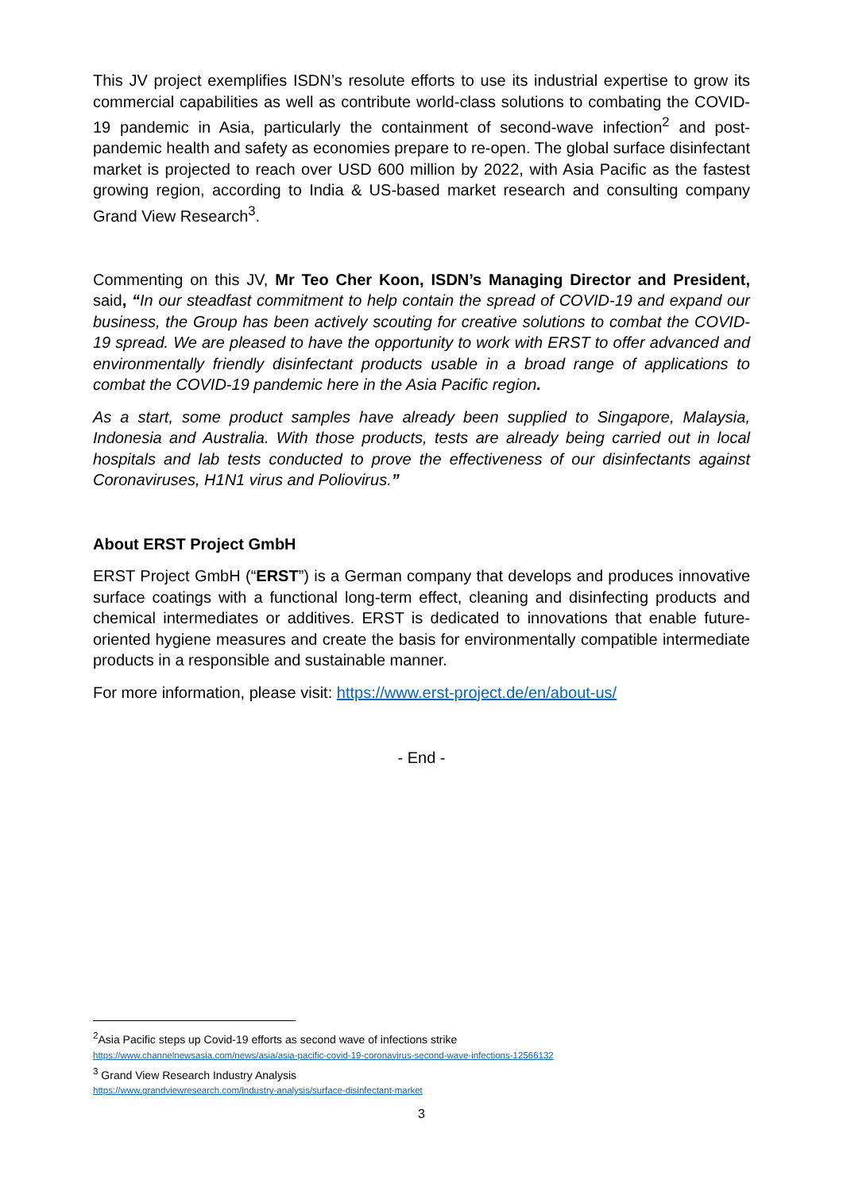This JV project exemplifies ISDN’s resolute efforts to use its industrial expertise to grow its commercial capabilities as well as contribute world-class solutions to combating the COVID-19 pandemic in Asia, particularly the containment of second-wave infection<sup>2</sup> and post-pandemic health and safety as economies prepare to re-open. The global surface disinfectant market is projected to reach over USD 600 million by 2022, with Asia Pacific as the fastest growing region, according to India & US-based market research and consulting company Grand View Research<sup>3</sup>.
Commenting on this JV, Mr Teo Cher Koon, ISDN’s Managing Director and President, said, “In our steadfast commitment to help contain the spread of COVID-19 and expand our business, the Group has been actively scouting for creative solutions to combat the COVID-19 spread. We are pleased to have the opportunity to work with ERST to offer advanced and environmentally friendly disinfectant products usable in a broad range of applications to combat the COVID-19 pandemic here in the Asia Pacific region.
As a start, some product samples have already been supplied to Singapore, Malaysia, Indonesia and Australia. With those products, tests are already being carried out in local hospitals and lab tests conducted to prove the effectiveness of our disinfectants against Coronaviruses, H1N1 virus and Poliovirus.”
About ERST Project GmbH
ERST Project GmbH (“ERST”) is a German company that develops and produces innovative surface coatings with a functional long-term effect, cleaning and disinfecting products and chemical intermediates or additives. ERST is dedicated to innovations that enable future-oriented hygiene measures and create the basis for environmentally compatible intermediate products in a responsible and sustainable manner.
For more information, please visit: https://www.erst-project.de/en/about-us/
- End -
<sup>2</sup> Asia Pacific steps up Covid-19 efforts as second wave of infections strike
https://www.channelnewsasia.com/news/asia/asia-pacific-covid-19-coronavirus-second-wave-infections-12566132
<sup>3</sup> Grand View Research Industry Analysis
https://www.grandviewresearch.com/industry-analysis/surface-disinfectant-market
3